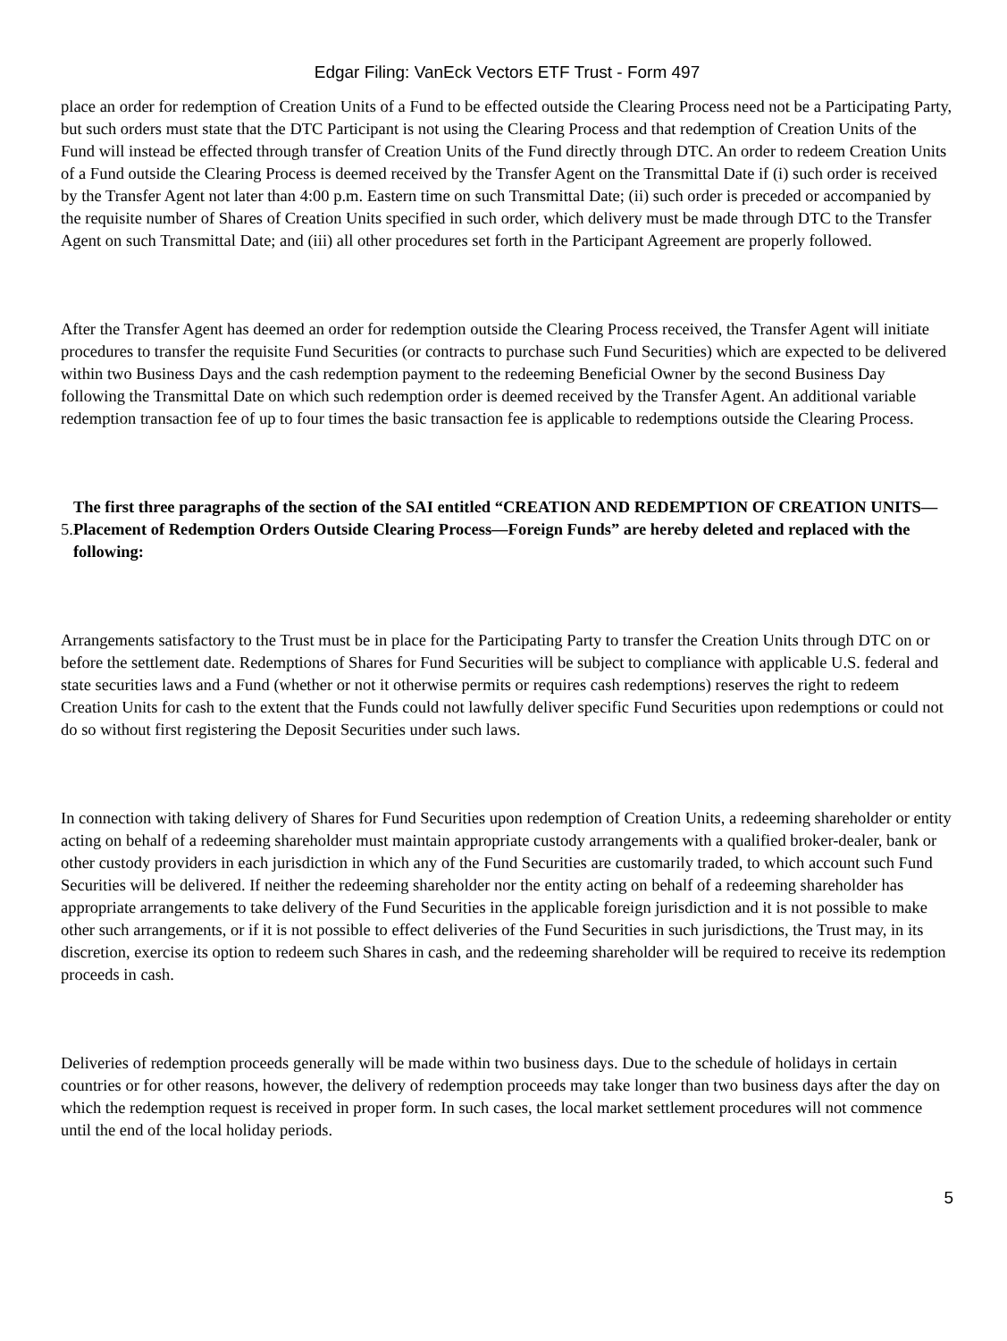Edgar Filing: VanEck Vectors ETF Trust - Form 497
place an order for redemption of Creation Units of a Fund to be effected outside the Clearing Process need not be a Participating Party, but such orders must state that the DTC Participant is not using the Clearing Process and that redemption of Creation Units of the Fund will instead be effected through transfer of Creation Units of the Fund directly through DTC. An order to redeem Creation Units of a Fund outside the Clearing Process is deemed received by the Transfer Agent on the Transmittal Date if (i) such order is received by the Transfer Agent not later than 4:00 p.m. Eastern time on such Transmittal Date; (ii) such order is preceded or accompanied by the requisite number of Shares of Creation Units specified in such order, which delivery must be made through DTC to the Transfer Agent on such Transmittal Date; and (iii) all other procedures set forth in the Participant Agreement are properly followed.
After the Transfer Agent has deemed an order for redemption outside the Clearing Process received, the Transfer Agent will initiate procedures to transfer the requisite Fund Securities (or contracts to purchase such Fund Securities) which are expected to be delivered within two Business Days and the cash redemption payment to the redeeming Beneficial Owner by the second Business Day following the Transmittal Date on which such redemption order is deemed received by the Transfer Agent. An additional variable redemption transaction fee of up to four times the basic transaction fee is applicable to redemptions outside the Clearing Process.
5. The first three paragraphs of the section of the SAI entitled “CREATION AND REDEMPTION OF CREATION UNITS—Placement of Redemption Orders Outside Clearing Process—Foreign Funds” are hereby deleted and replaced with the following:
Arrangements satisfactory to the Trust must be in place for the Participating Party to transfer the Creation Units through DTC on or before the settlement date. Redemptions of Shares for Fund Securities will be subject to compliance with applicable U.S. federal and state securities laws and a Fund (whether or not it otherwise permits or requires cash redemptions) reserves the right to redeem Creation Units for cash to the extent that the Funds could not lawfully deliver specific Fund Securities upon redemptions or could not do so without first registering the Deposit Securities under such laws.
In connection with taking delivery of Shares for Fund Securities upon redemption of Creation Units, a redeeming shareholder or entity acting on behalf of a redeeming shareholder must maintain appropriate custody arrangements with a qualified broker-dealer, bank or other custody providers in each jurisdiction in which any of the Fund Securities are customarily traded, to which account such Fund Securities will be delivered. If neither the redeeming shareholder nor the entity acting on behalf of a redeeming shareholder has appropriate arrangements to take delivery of the Fund Securities in the applicable foreign jurisdiction and it is not possible to make other such arrangements, or if it is not possible to effect deliveries of the Fund Securities in such jurisdictions, the Trust may, in its discretion, exercise its option to redeem such Shares in cash, and the redeeming shareholder will be required to receive its redemption proceeds in cash.
Deliveries of redemption proceeds generally will be made within two business days. Due to the schedule of holidays in certain countries or for other reasons, however, the delivery of redemption proceeds may take longer than two business days after the day on which the redemption request is received in proper form. In such cases, the local market settlement procedures will not commence until the end of the local holiday periods.
5